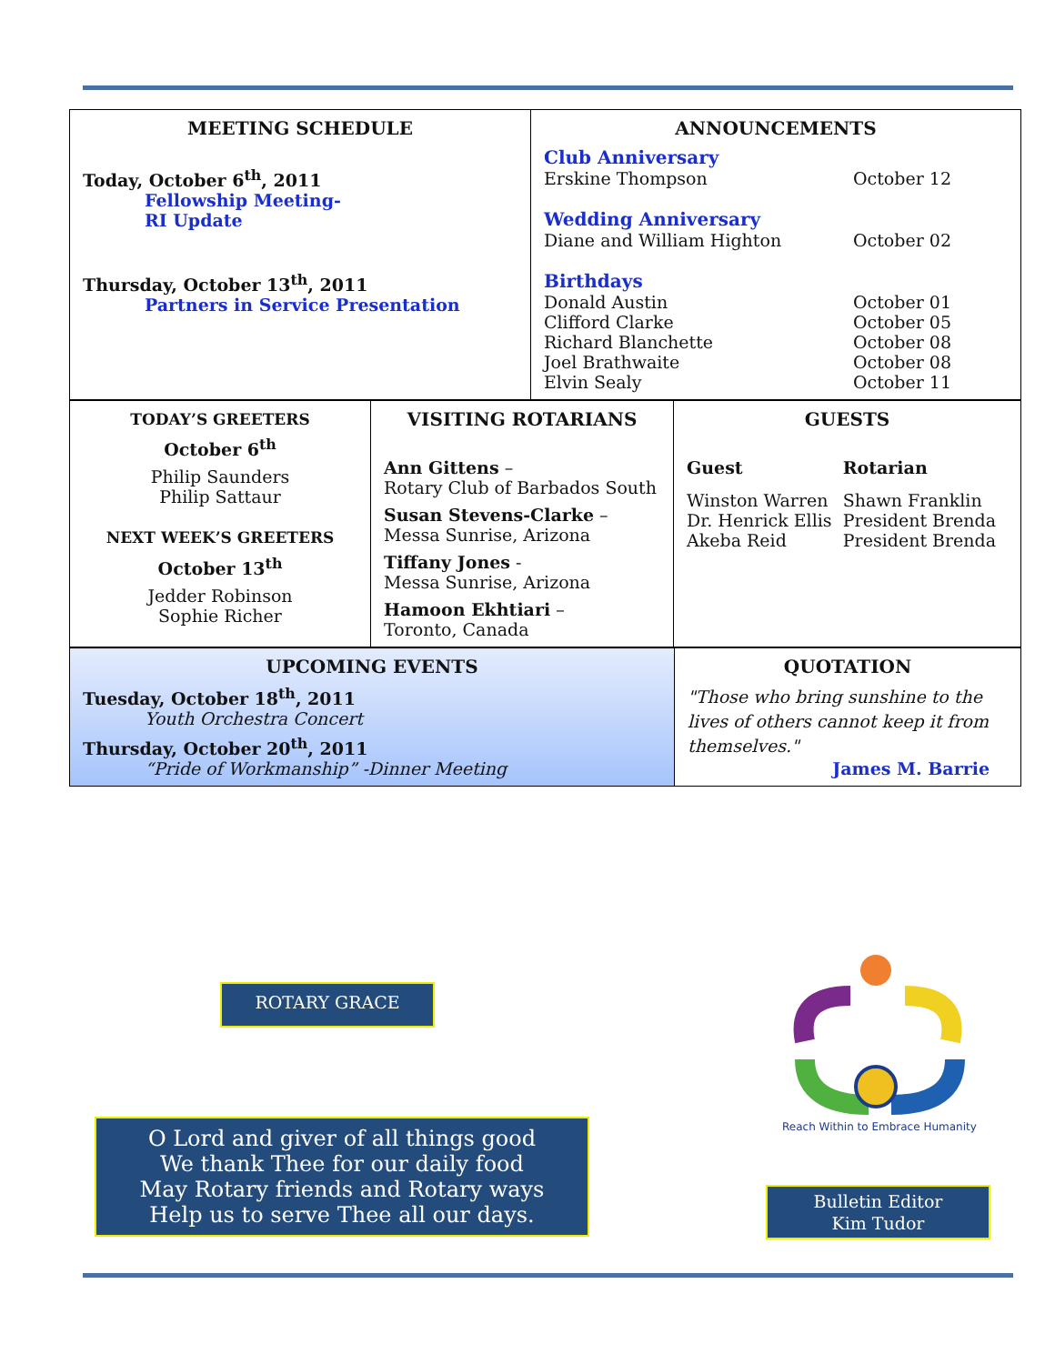| MEETING SCHEDULE Today, October 6<sup>th</sup>, 2011 Fellowship Meeting- RI Update Thursday, October 13<sup>th</sup>, 2011 Partners in Service Presentation | ANNOUNCEMENTS Club Anniversary Erskine Thompson October 12 Wedding Anniversary Diane and William Highton October 02 Birthdays Donald Austin October 01 Clifford Clarke October 05 Richard Blanchette October 08 Joel Brathwaite October 08 Elvin Sealy October 11 |
| TODAY’S GREETERS October 6<sup>th</sup> Philip Saunders Philip Sattaur NEXT WEEK’S GREETERS October 13<sup>th</sup> Jedder Robinson Sophie Richer | VISITING ROTARIANS Ann Gittens – Rotary Club of Barbados South Susan Stevens-Clarke – Messa Sunrise, Arizona Tiffany Jones - Messa Sunrise, Arizona Hamoon Ekhtiari – Toronto, Canada | GUESTS / Guest / Rotarian / / Winston Warren Dr. Henrick Ellis Akeba Reid / Shawn Franklin President Brenda President Brenda / |
| UPCOMING EVENTS Tuesday, October 18<sup>th</sup>, 2011 Youth Orchestra Concert Thursday, October 20<sup>th</sup>, 2011 “Pride of Workmanship” -Dinner Meeting | QUOTATION "Those who bring sunshine to the lives of others cannot keep it from themselves." James M. Barrie |
ROTARY GRACE
O Lord and giver of all things good
We thank Thee for our daily food
May Rotary friends and Rotary ways
Help us to serve Thee all our days.
Reach Within to Embrace Humanity
Bulletin Editor
Kim Tudor